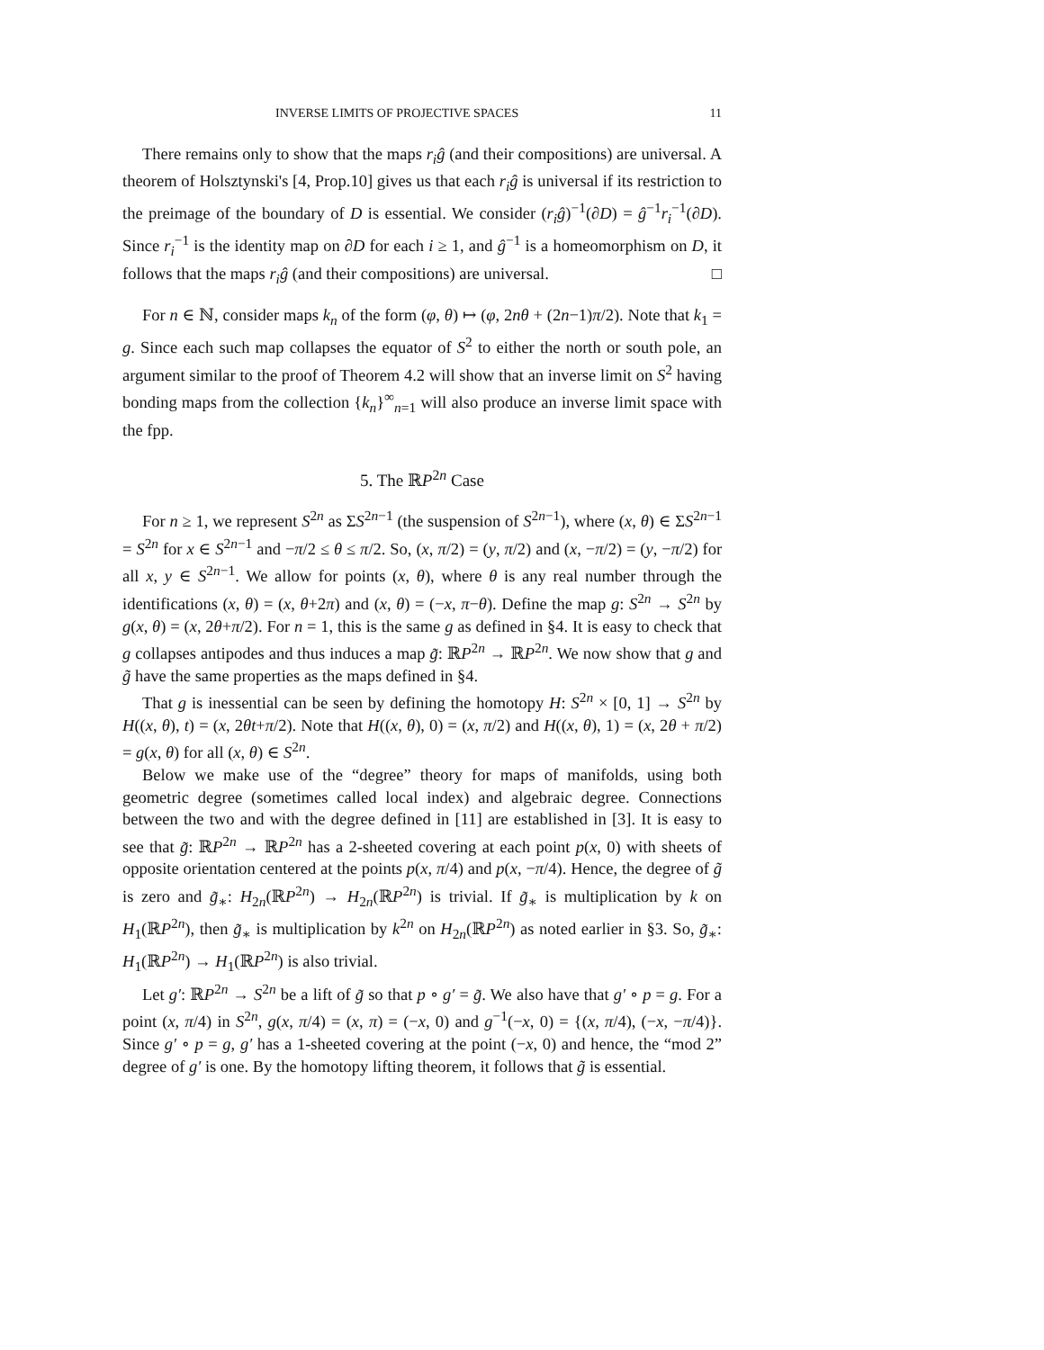INVERSE LIMITS OF PROJECTIVE SPACES 11
There remains only to show that the maps r<sub>i</sub>ĝ (and their compositions) are universal. A theorem of Holsztynski's [4, Prop.10] gives us that each r<sub>i</sub>ĝ is universal if its restriction to the preimage of the boundary of D is essential. We consider (r<sub>i</sub>ĝ)<sup>−1</sup>(∂D) = ĝ<sup>−1</sup>r<sub>i</sub><sup>−1</sup>(∂D). Since r<sub>i</sub><sup>−1</sup> is the identity map on ∂D for each i ≥ 1, and ĝ<sup>−1</sup> is a homeomorphism on D, it follows that the maps r<sub>i</sub>ĝ (and their compositions) are universal. □
For n ∈ ℕ, consider maps k<sub>n</sub> of the form (φ, θ) ↦ (φ, 2nθ + (2n−1)π/2). Note that k<sub>1</sub> = g. Since each such map collapses the equator of S<sup>2</sup> to either the north or south pole, an argument similar to the proof of Theorem 4.2 will show that an inverse limit on S<sup>2</sup> having bonding maps from the collection {k<sub>n</sub>}<sup>∞</sup><sub>n=1</sub> will also produce an inverse limit space with the fpp.
5. The ℝP<sup>2n</sup> Case
For n ≥ 1, we represent S<sup>2n</sup> as ΣS<sup>2n−1</sup> (the suspension of S<sup>2n−1</sup>), where (x, θ) ∈ ΣS<sup>2n−1</sup> = S<sup>2n</sup> for x ∈ S<sup>2n−1</sup> and −π/2 ≤ θ ≤ π/2. So, (x, π/2) = (y, π/2) and (x, −π/2) = (y, −π/2) for all x, y ∈ S<sup>2n−1</sup>. We allow for points (x, θ), where θ is any real number through the identifications (x, θ) = (x, θ+2π) and (x, θ) = (−x, π−θ). Define the map g: S<sup>2n</sup> → S<sup>2n</sup> by g(x, θ) = (x, 2θ+π/2). For n = 1, this is the same g as defined in §4. It is easy to check that g collapses antipodes and thus induces a map g̃: ℝP<sup>2n</sup> → ℝP<sup>2n</sup>. We now show that g and g̃ have the same properties as the maps defined in §4.
That g is inessential can be seen by defining the homotopy H: S<sup>2n</sup> × [0, 1] → S<sup>2n</sup> by H((x, θ), t) = (x, 2θt+π/2). Note that H((x, θ), 0) = (x, π/2) and H((x, θ), 1) = (x, 2θ + π/2) = g(x, θ) for all (x, θ) ∈ S<sup>2n</sup>.
Below we make use of the “degree” theory for maps of manifolds, using both geometric degree (sometimes called local index) and algebraic degree. Connections between the two and with the degree defined in [11] are established in [3]. It is easy to see that g̃: ℝP<sup>2n</sup> → ℝP<sup>2n</sup> has a 2-sheeted covering at each point p(x, 0) with sheets of opposite orientation centered at the points p(x, π/4) and p(x, −π/4). Hence, the degree of g̃ is zero and g̃<sub>∗</sub>: H<sub>2n</sub>(ℝP<sup>2n</sup>) → H<sub>2n</sub>(ℝP<sup>2n</sup>) is trivial. If g̃<sub>∗</sub> is multiplication by k on H<sub>1</sub>(ℝP<sup>2n</sup>), then g̃<sub>∗</sub> is multiplication by k<sup>2n</sup> on H<sub>2n</sub>(ℝP<sup>2n</sup>) as noted earlier in §3. So, g̃<sub>∗</sub>: H<sub>1</sub>(ℝP<sup>2n</sup>) → H<sub>1</sub>(ℝP<sup>2n</sup>) is also trivial.
Let g′: ℝP<sup>2n</sup> → S<sup>2n</sup> be a lift of g̃ so that p ∘ g′ = g̃. We also have that g′ ∘ p = g. For a point (x, π/4) in S<sup>2n</sup>, g(x, π/4) = (x, π) = (−x, 0) and g<sup>−1</sup>(−x, 0) = {(x, π/4), (−x, −π/4)}. Since g′ ∘ p = g, g′ has a 1-sheeted covering at the point (−x, 0) and hence, the “mod 2” degree of g′ is one. By the homotopy lifting theorem, it follows that g̃ is essential.